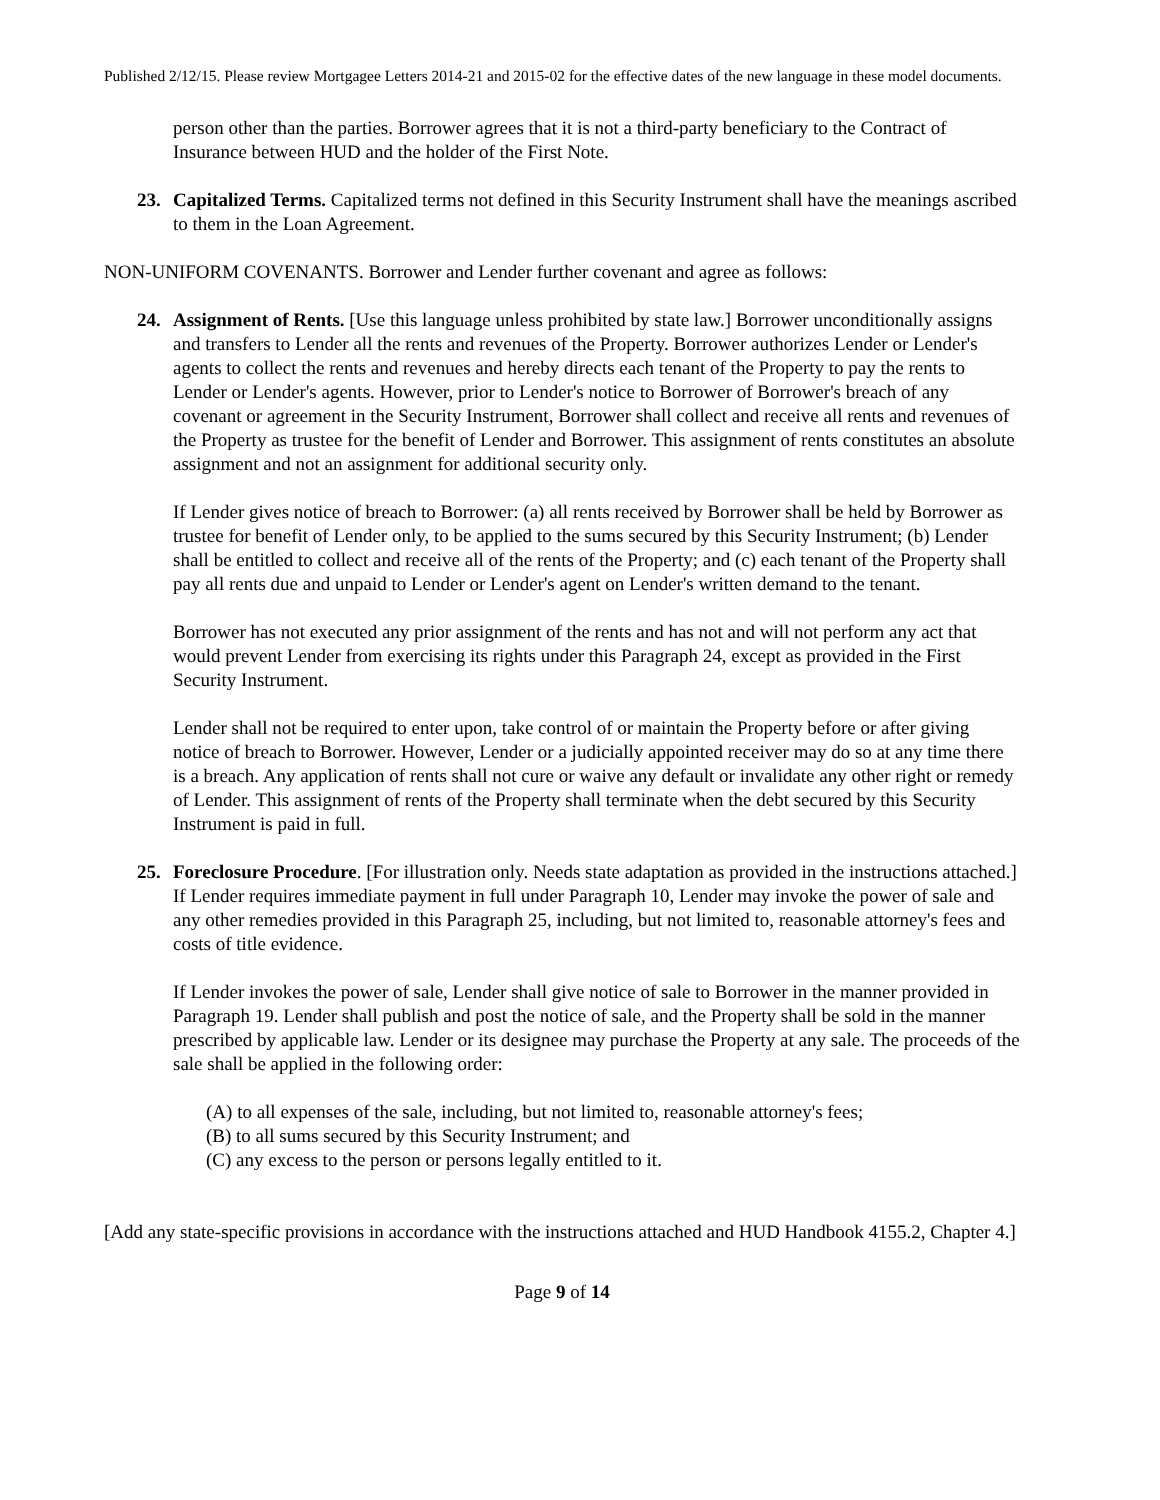Published 2/12/15. Please review Mortgagee Letters 2014-21 and 2015-02 for the effective dates of the new language in these model documents.
person other than the parties. Borrower agrees that it is not a third-party beneficiary to the Contract of Insurance between HUD and the holder of the First Note.
23. Capitalized Terms. Capitalized terms not defined in this Security Instrument shall have the meanings ascribed to them in the Loan Agreement.
NON-UNIFORM COVENANTS. Borrower and Lender further covenant and agree as follows:
24. Assignment of Rents. [Use this language unless prohibited by state law.] Borrower unconditionally assigns and transfers to Lender all the rents and revenues of the Property. Borrower authorizes Lender or Lender's agents to collect the rents and revenues and hereby directs each tenant of the Property to pay the rents to Lender or Lender's agents. However, prior to Lender's notice to Borrower of Borrower's breach of any covenant or agreement in the Security Instrument, Borrower shall collect and receive all rents and revenues of the Property as trustee for the benefit of Lender and Borrower. This assignment of rents constitutes an absolute assignment and not an assignment for additional security only.
If Lender gives notice of breach to Borrower: (a) all rents received by Borrower shall be held by Borrower as trustee for benefit of Lender only, to be applied to the sums secured by this Security Instrument; (b) Lender shall be entitled to collect and receive all of the rents of the Property; and (c) each tenant of the Property shall pay all rents due and unpaid to Lender or Lender's agent on Lender's written demand to the tenant.
Borrower has not executed any prior assignment of the rents and has not and will not perform any act that would prevent Lender from exercising its rights under this Paragraph 24, except as provided in the First Security Instrument.
Lender shall not be required to enter upon, take control of or maintain the Property before or after giving notice of breach to Borrower. However, Lender or a judicially appointed receiver may do so at any time there is a breach. Any application of rents shall not cure or waive any default or invalidate any other right or remedy of Lender. This assignment of rents of the Property shall terminate when the debt secured by this Security Instrument is paid in full.
25. Foreclosure Procedure. [For illustration only. Needs state adaptation as provided in the instructions attached.] If Lender requires immediate payment in full under Paragraph 10, Lender may invoke the power of sale and any other remedies provided in this Paragraph 25, including, but not limited to, reasonable attorney's fees and costs of title evidence.
If Lender invokes the power of sale, Lender shall give notice of sale to Borrower in the manner provided in Paragraph 19. Lender shall publish and post the notice of sale, and the Property shall be sold in the manner prescribed by applicable law. Lender or its designee may purchase the Property at any sale. The proceeds of the sale shall be applied in the following order:
(A) to all expenses of the sale, including, but not limited to, reasonable attorney's fees;
(B) to all sums secured by this Security Instrument; and
(C) any excess to the person or persons legally entitled to it.
[Add any state-specific provisions in accordance with the instructions attached and HUD Handbook 4155.2, Chapter 4.]
Page 9 of 14